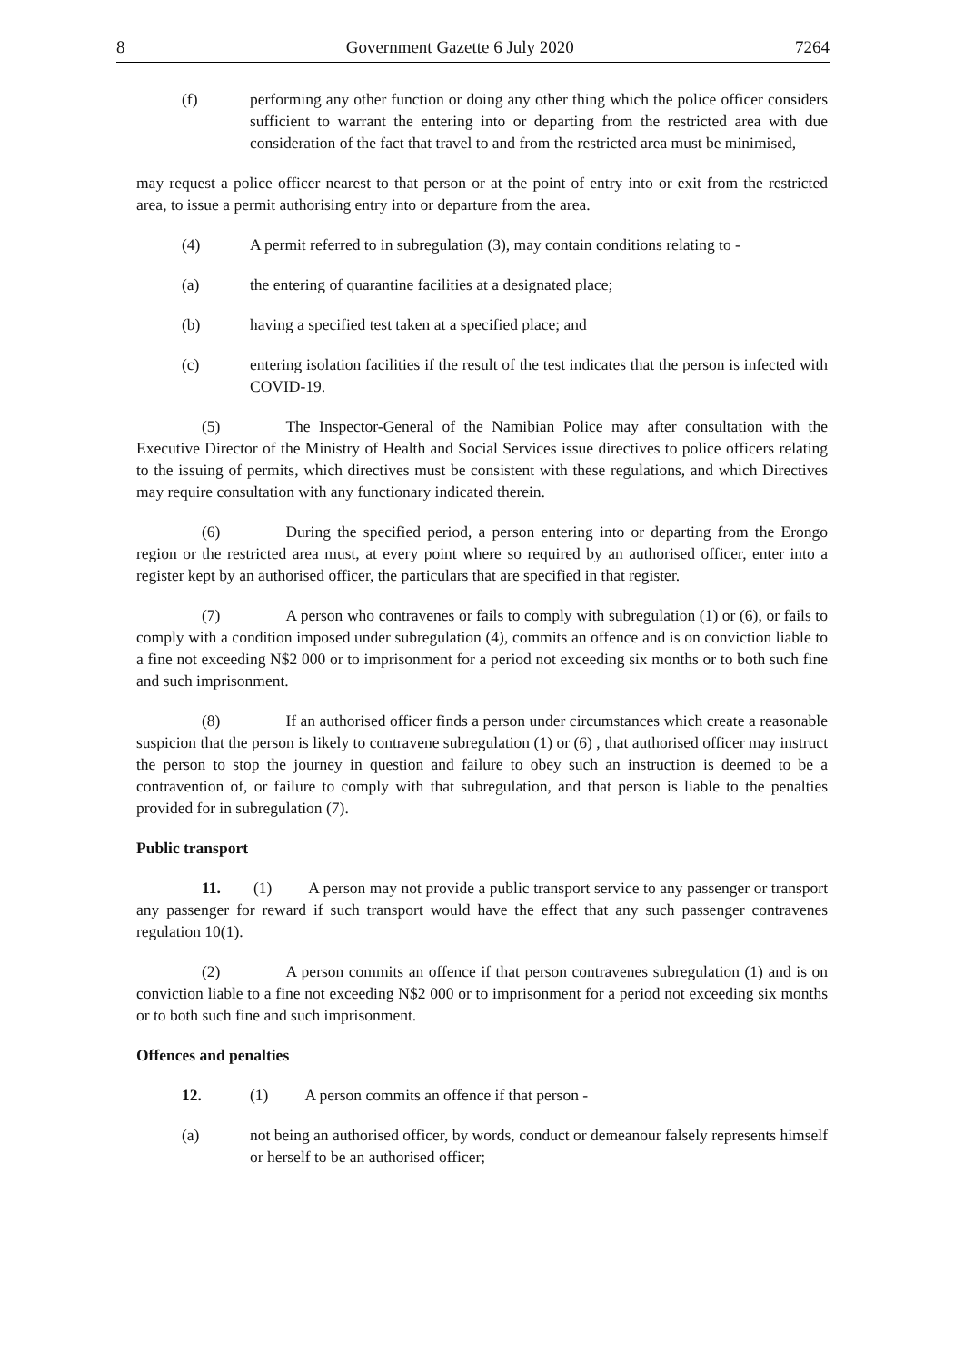8 Government Gazette 6 July 2020 7264
(f) performing any other function or doing any other thing which the police officer considers sufficient to warrant the entering into or departing from the restricted area with due consideration of the fact that travel to and from the restricted area must be minimised,
may request a police officer nearest to that person or at the point of entry into or exit from the restricted area, to issue a permit authorising entry into or departure from the area.
(4) A permit referred to in subregulation (3), may contain conditions relating to -
(a) the entering of quarantine facilities at a designated place;
(b) having a specified test taken at a specified place; and
(c) entering isolation facilities if the result of the test indicates that the person is infected with COVID-19.
(5) The Inspector-General of the Namibian Police may after consultation with the Executive Director of the Ministry of Health and Social Services issue directives to police officers relating to the issuing of permits, which directives must be consistent with these regulations, and which Directives may require consultation with any functionary indicated therein.
(6) During the specified period, a person entering into or departing from the Erongo region or the restricted area must, at every point where so required by an authorised officer, enter into a register kept by an authorised officer, the particulars that are specified in that register.
(7) A person who contravenes or fails to comply with subregulation (1) or (6), or fails to comply with a condition imposed under subregulation (4), commits an offence and is on conviction liable to a fine not exceeding N$2 000 or to imprisonment for a period not exceeding six months or to both such fine and such imprisonment.
(8) If an authorised officer finds a person under circumstances which create a reasonable suspicion that the person is likely to contravene subregulation (1) or (6) , that authorised officer may instruct the person to stop the journey in question and failure to obey such an instruction is deemed to be a contravention of, or failure to comply with that subregulation, and that person is liable to the penalties provided for in subregulation (7).
Public transport
11. (1) A person may not provide a public transport service to any passenger or transport any passenger for reward if such transport would have the effect that any such passenger contravenes regulation 10(1).
(2) A person commits an offence if that person contravenes subregulation (1) and is on conviction liable to a fine not exceeding N$2 000 or to imprisonment for a period not exceeding six months or to both such fine and such imprisonment.
Offences and penalties
12. (1) A person commits an offence if that person -
(a) not being an authorised officer, by words, conduct or demeanour falsely represents himself or herself to be an authorised officer;